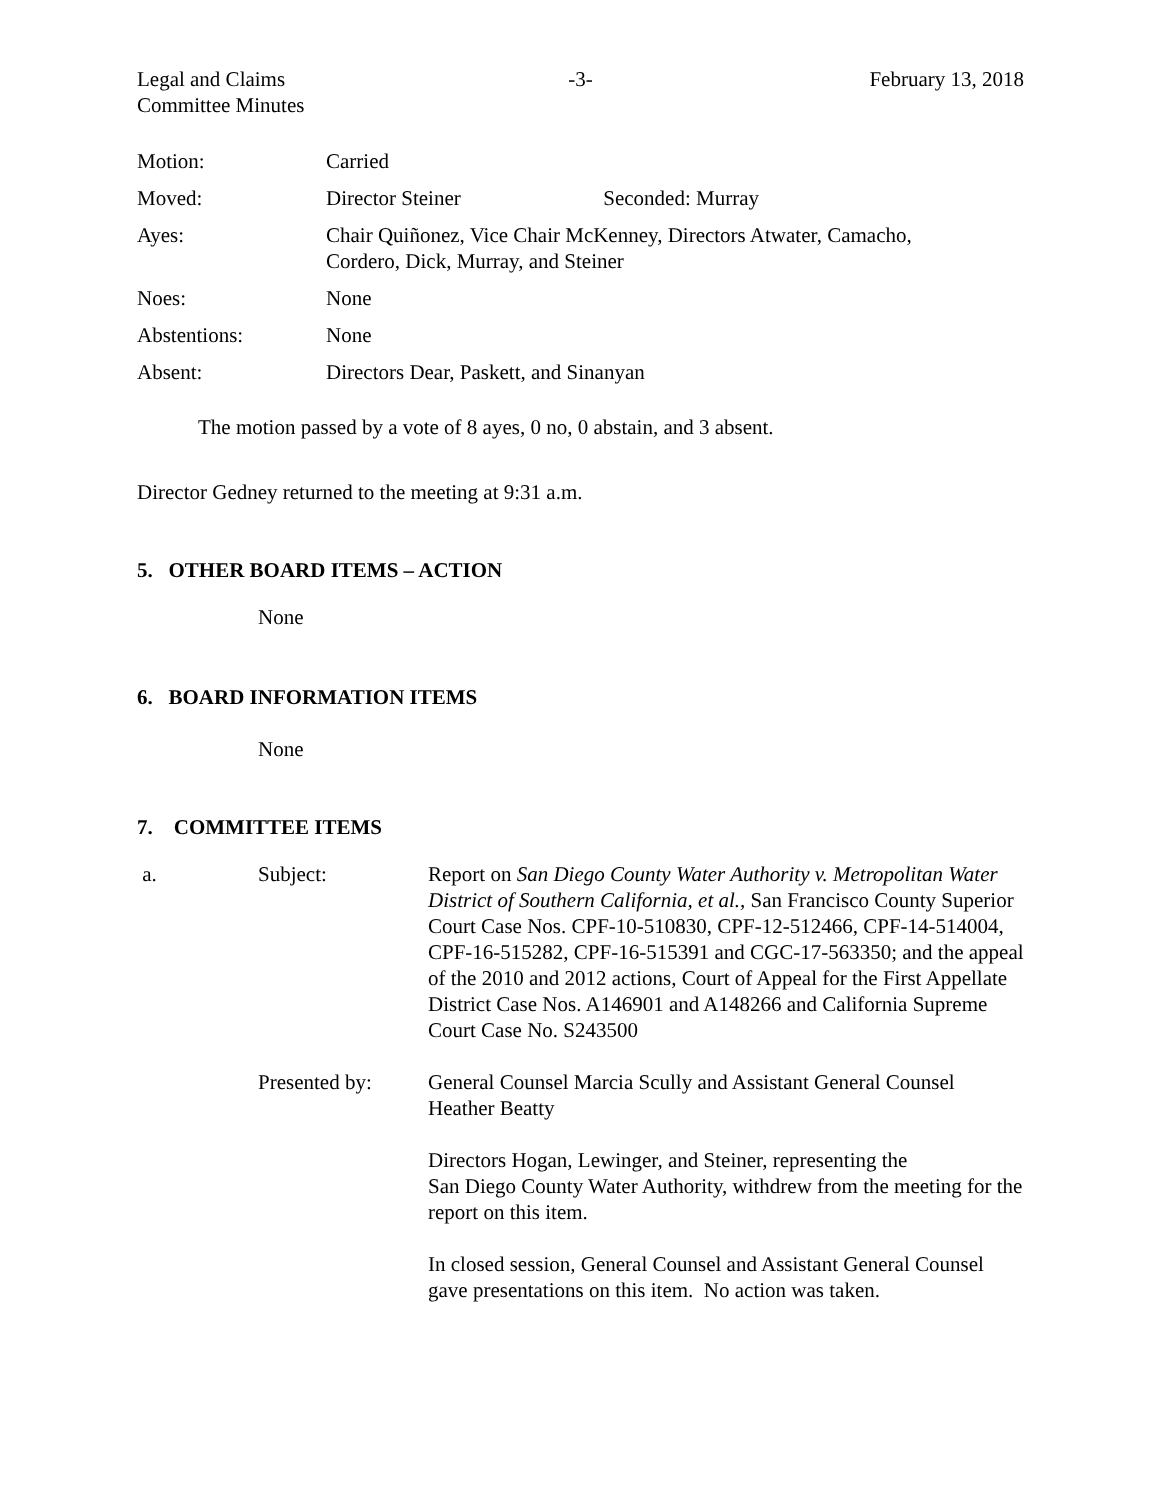Legal and Claims
Committee Minutes
-3- February 13, 2018
| Motion: | Carried |
| Moved: | Director Steiner Seconded: Murray |
| Ayes: | Chair Quiñonez, Vice Chair McKenney, Directors Atwater, Camacho, Cordero, Dick, Murray, and Steiner |
| Noes: | None |
| Abstentions: | None |
| Absent: | Directors Dear, Paskett, and Sinanyan |
The motion passed by a vote of 8 ayes, 0 no, 0 abstain, and 3 absent.
Director Gedney returned to the meeting at 9:31 a.m.
5. OTHER BOARD ITEMS – ACTION
None
6. BOARD INFORMATION ITEMS
None
7. COMMITTEE ITEMS
a.
Subject:
Report on San Diego County Water Authority v. Metropolitan Water District of Southern California, et al., San Francisco County Superior Court Case Nos. CPF-10-510830, CPF-12-512466, CPF-14-514004, CPF-16-515282, CPF-16-515391 and CGC-17-563350; and the appeal of the 2010 and 2012 actions, Court of Appeal for the First Appellate District Case Nos. A146901 and A148266 and California Supreme Court Case No. S243500
Presented by:
General Counsel Marcia Scully and Assistant General Counsel Heather Beatty
Directors Hogan, Lewinger, and Steiner, representing the
San Diego County Water Authority, withdrew from the meeting for the report on this item.
In closed session, General Counsel and Assistant General Counsel gave presentations on this item. No action was taken.